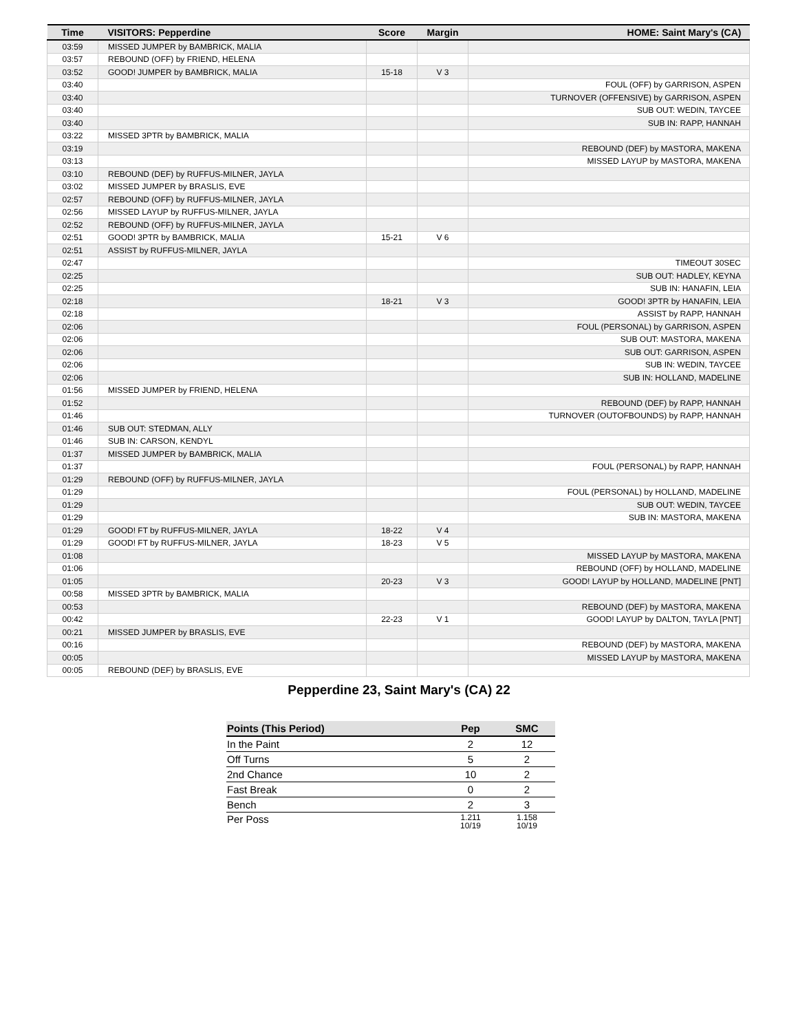| Time | VISITORS: Pepperdine | Score | Margin | HOME: Saint Mary's (CA) |
| --- | --- | --- | --- | --- |
| 03:59 | MISSED JUMPER by BAMBRICK, MALIA | | | |
| 03:57 | REBOUND (OFF) by FRIEND, HELENA | | | |
| 03:52 | GOOD! JUMPER by BAMBRICK, MALIA | 15-18 | V 3 | |
| 03:40 | | | | FOUL (OFF) by GARRISON, ASPEN |
| 03:40 | | | | TURNOVER (OFFENSIVE) by GARRISON, ASPEN |
| 03:40 | | | | SUB OUT: WEDIN, TAYCEE |
| 03:40 | | | | SUB IN: RAPP, HANNAH |
| 03:22 | MISSED 3PTR by BAMBRICK, MALIA | | | |
| 03:19 | | | | REBOUND (DEF) by MASTORA, MAKENA |
| 03:13 | | | | MISSED LAYUP by MASTORA, MAKENA |
| 03:10 | REBOUND (DEF) by RUFFUS-MILNER, JAYLA | | | |
| 03:02 | MISSED JUMPER by BRASLIS, EVE | | | |
| 02:57 | REBOUND (OFF) by RUFFUS-MILNER, JAYLA | | | |
| 02:56 | MISSED LAYUP by RUFFUS-MILNER, JAYLA | | | |
| 02:52 | REBOUND (OFF) by RUFFUS-MILNER, JAYLA | | | |
| 02:51 | GOOD! 3PTR by BAMBRICK, MALIA | 15-21 | V 6 | |
| 02:51 | ASSIST by RUFFUS-MILNER, JAYLA | | | |
| 02:47 | | | | TIMEOUT 30SEC |
| 02:25 | | | | SUB OUT: HADLEY, KEYNA |
| 02:25 | | | | SUB IN: HANAFIN, LEIA |
| 02:18 | | 18-21 | V 3 | GOOD! 3PTR by HANAFIN, LEIA |
| 02:18 | | | | ASSIST by RAPP, HANNAH |
| 02:06 | | | | FOUL (PERSONAL) by GARRISON, ASPEN |
| 02:06 | | | | SUB OUT: MASTORA, MAKENA |
| 02:06 | | | | SUB OUT: GARRISON, ASPEN |
| 02:06 | | | | SUB IN: WEDIN, TAYCEE |
| 02:06 | | | | SUB IN: HOLLAND, MADELINE |
| 01:56 | MISSED JUMPER by FRIEND, HELENA | | | |
| 01:52 | | | | REBOUND (DEF) by RAPP, HANNAH |
| 01:46 | | | | TURNOVER (OUTOFBOUNDS) by RAPP, HANNAH |
| 01:46 | SUB OUT: STEDMAN, ALLY | | | |
| 01:46 | SUB IN: CARSON, KENDYL | | | |
| 01:37 | MISSED JUMPER by BAMBRICK, MALIA | | | |
| 01:37 | | | | FOUL (PERSONAL) by RAPP, HANNAH |
| 01:29 | REBOUND (OFF) by RUFFUS-MILNER, JAYLA | | | |
| 01:29 | | | | FOUL (PERSONAL) by HOLLAND, MADELINE |
| 01:29 | | | | SUB OUT: WEDIN, TAYCEE |
| 01:29 | | | | SUB IN: MASTORA, MAKENA |
| 01:29 | GOOD! FT by RUFFUS-MILNER, JAYLA | 18-22 | V 4 | |
| 01:29 | GOOD! FT by RUFFUS-MILNER, JAYLA | 18-23 | V 5 | |
| 01:08 | | | | MISSED LAYUP by MASTORA, MAKENA |
| 01:06 | | | | REBOUND (OFF) by HOLLAND, MADELINE |
| 01:05 | | 20-23 | V 3 | GOOD! LAYUP by HOLLAND, MADELINE [PNT] |
| 00:58 | MISSED 3PTR by BAMBRICK, MALIA | | | |
| 00:53 | | | | REBOUND (DEF) by MASTORA, MAKENA |
| 00:42 | | 22-23 | V 1 | GOOD! LAYUP by DALTON, TAYLA [PNT] |
| 00:21 | MISSED JUMPER by BRASLIS, EVE | | | |
| 00:16 | | | | REBOUND (DEF) by MASTORA, MAKENA |
| 00:05 | | | | MISSED LAYUP by MASTORA, MAKENA |
| 00:05 | REBOUND (DEF) by BRASLIS, EVE | | | |
Pepperdine 23, Saint Mary's (CA) 22
| Points (This Period) | Pep | SMC |
| --- | --- | --- |
| In the Paint | 2 | 12 |
| Off Turns | 5 | 2 |
| 2nd Chance | 10 | 2 |
| Fast Break | 0 | 2 |
| Bench | 2 | 3 |
| Per Poss | 1.211 10/19 | 1.158 10/19 |